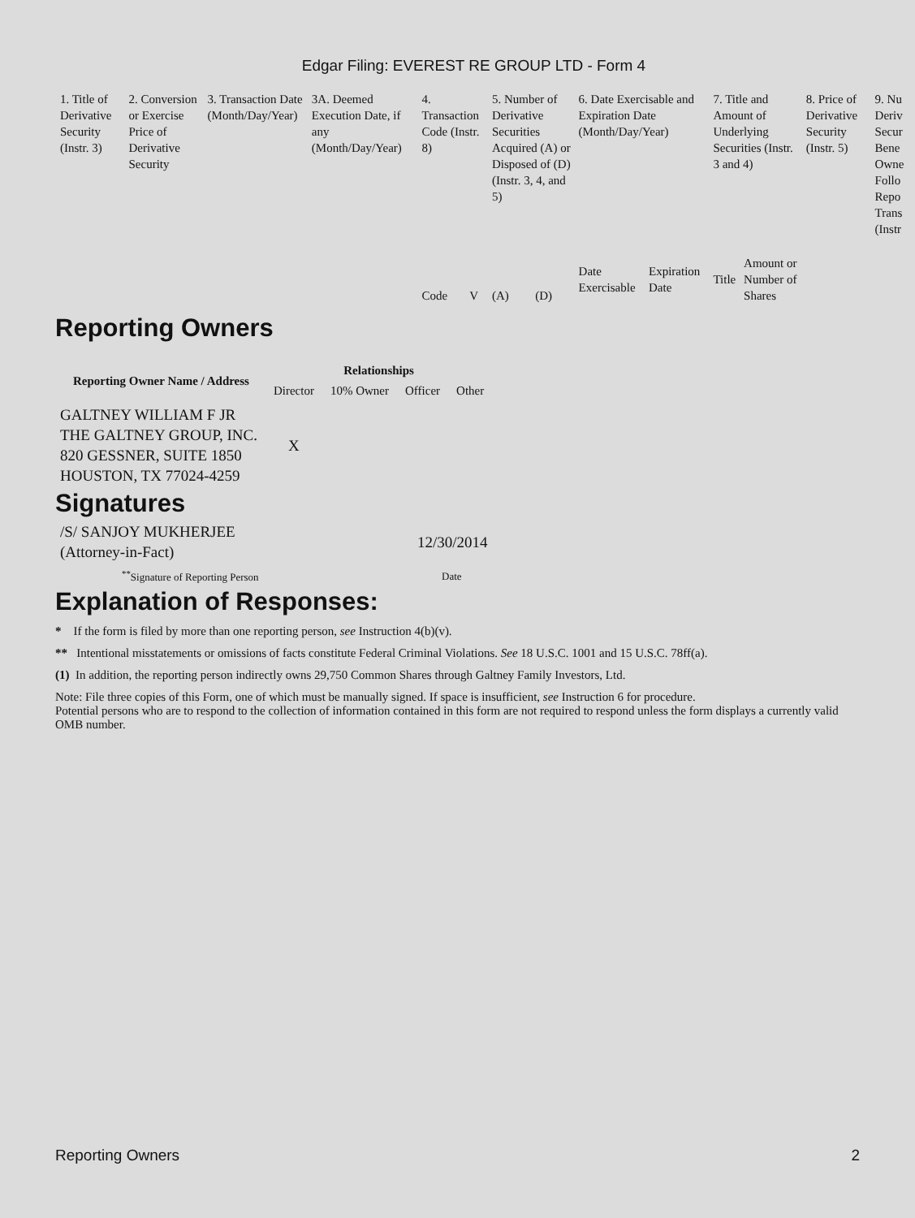Edgar Filing: EVEREST RE GROUP LTD - Form 4
| 1. Title of Derivative Security (Instr. 3) | 2. Conversion or Exercise Price of Derivative Security | 3. Transaction Date (Month/Day/Year) | 3A. Deemed Execution Date, if any (Month/Day/Year) | 4. Transaction Code (Instr. 8) | | 5. Number of Derivative Securities Acquired (A) or Disposed of (D) (Instr. 3, 4, and 5) | | 6. Date Exercisable and Expiration Date (Month/Day/Year) | | 7. Title and Amount of Underlying Securities (Instr. 3 and 4) | | 8. Price of Derivative Security (Instr. 5) | 9. Nu Deriv Secur Bene Owne Follo Repo Trans (Instr |
| | | | | Code | V | (A) | (D) | Date Exercisable | Expiration Date | Title | Amount or Number of Shares | | |
Reporting Owners
| Reporting Owner Name / Address | Relationships | | | |
| --- | --- | --- | --- | --- |
| | Director | 10% Owner | Officer | Other |
| GALTNEY WILLIAM F JR THE GALTNEY GROUP, INC. 820 GESSNER, SUITE 1850 HOUSTON, TX 77024-4259 | X | | | |
Signatures
| /S/ SANJOY MUKHERJEE (Attorney-in-Fact) | 12/30/2014 |
| <sup>**</sup> Signature of Reporting Person | Date |
Explanation of Responses:
* If the form is filed by more than one reporting person, see Instruction 4(b)(v).
** Intentional misstatements or omissions of facts constitute Federal Criminal Violations. See 18 U.S.C. 1001 and 15 U.S.C. 78ff(a).
(1) In addition, the reporting person indirectly owns 29,750 Common Shares through Galtney Family Investors, Ltd.
Note: File three copies of this Form, one of which must be manually signed. If space is insufficient, see Instruction 6 for procedure.
Potential persons who are to respond to the collection of information contained in this form are not required to respond unless the form displays a currently valid OMB number.
Reporting Owners 2